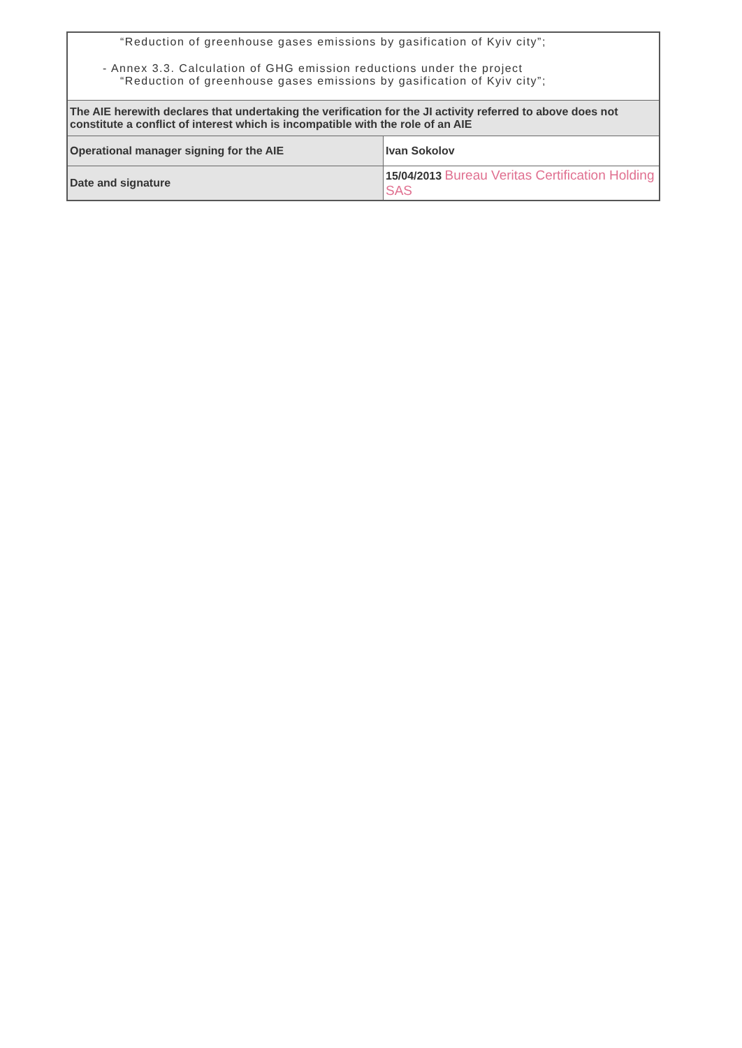| “Reduction of greenhouse gases emissions by gasification of Kyiv city”; - Annex 3.3. Calculation of GHG emission reductions under the project “Reduction of greenhouse gases emissions by gasification of Kyiv city”; | |
| The AIE herewith declares that undertaking the verification for the JI activity referred to above does not constitute a conflict of interest which is incompatible with the role of an AIE | |
| Operational manager signing for the AIE | Ivan Sokolov |
| Date and signature | 15/04/2013 Bureau Veritas Certification Holding SAS |